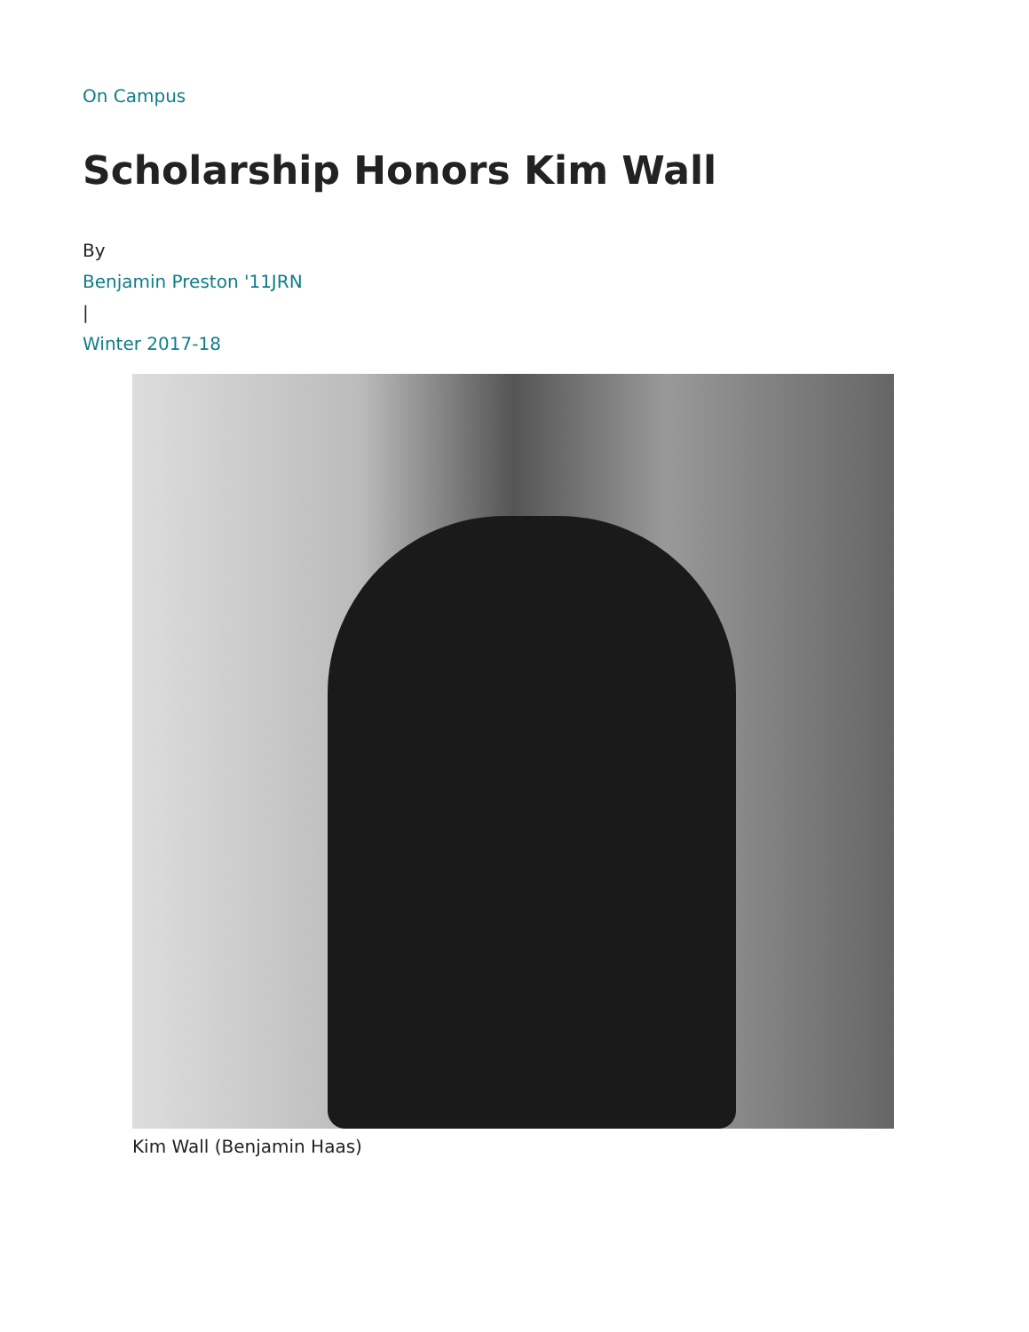On Campus
Scholarship Honors Kim Wall
By
Benjamin Preston '11JRN
|
Winter 2017-18
Kim Wall (Benjamin Haas)